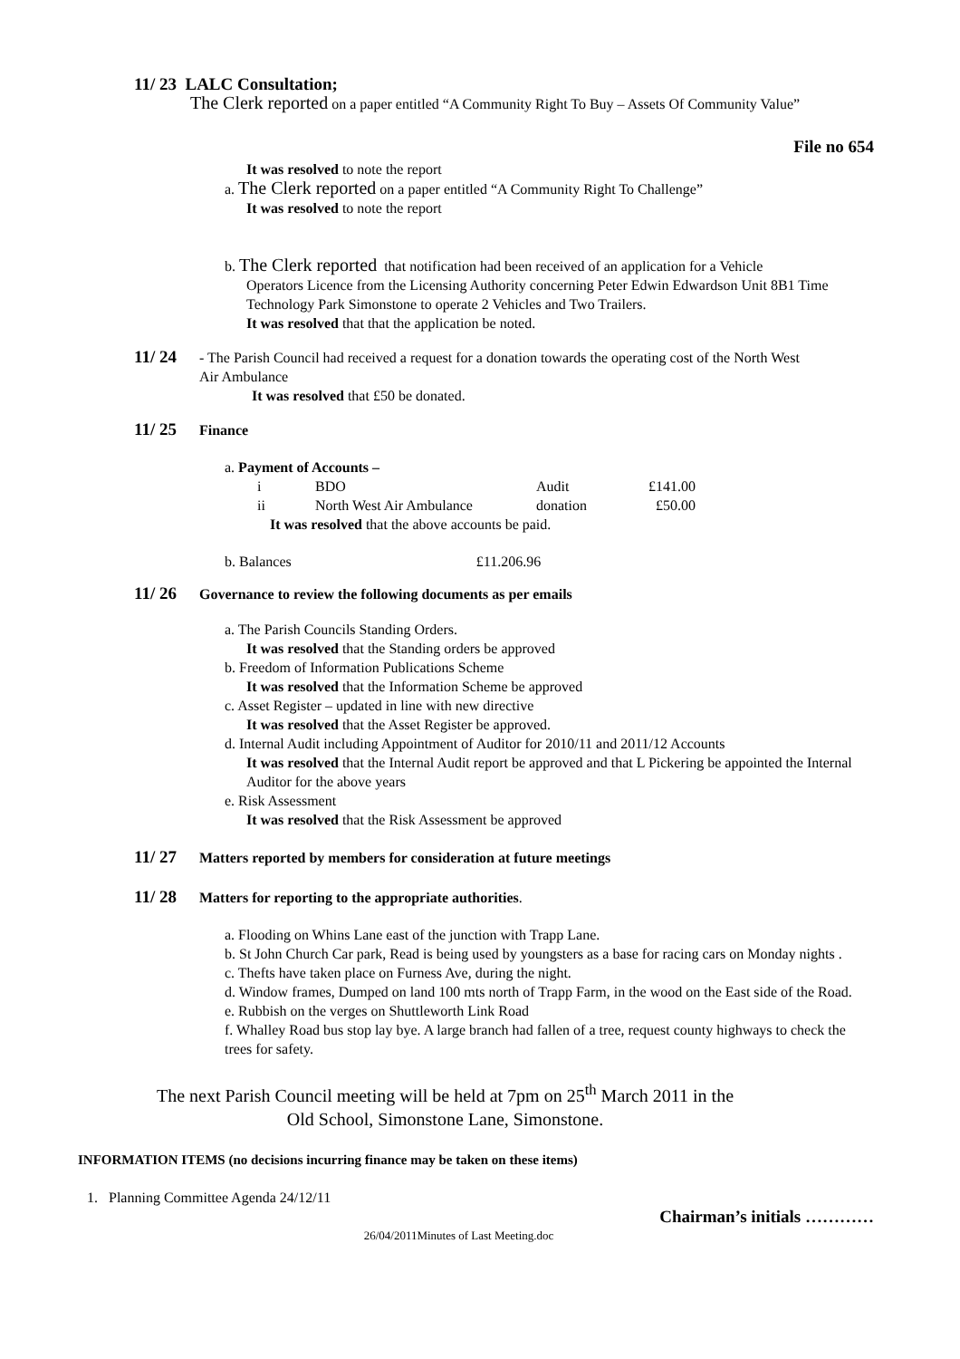11/ 23 LALC Consultation;
The Clerk reported on a paper entitled “A Community Right To Buy – Assets Of Community Value”
File no 654
It was resolved to note the report
a. The Clerk reported on a paper entitled “A Community Right To Challenge”
It was resolved to note the report
b. The Clerk reported that notification had been received of an application for a Vehicle
Operators Licence from the Licensing Authority concerning Peter Edwin Edwardson Unit 8B1 Time Technology Park Simonstone to operate 2 Vehicles and Two Trailers.
It was resolved that that the application be noted.
11/ 24 - The Parish Council had received a request for a donation towards the operating cost of the North West
Air Ambulance
It was resolved that £50 be donated.
11/ 25 Finance
a. Payment of Accounts –
| i | BDO | Audit | £141.00 |
| ii | North West Air Ambulance | donation | £50.00 |
It was resolved that the above accounts be paid.
b. Balances £11.206.96
11/ 26 Governance to review the following documents as per emails
a. The Parish Councils Standing Orders.
It was resolved that the Standing orders be approved
b. Freedom of Information Publications Scheme
It was resolved that the Information Scheme be approved
c. Asset Register – updated in line with new directive
It was resolved that the Asset Register be approved.
d. Internal Audit including Appointment of Auditor for 2010/11 and 2011/12 Accounts
It was resolved that the Internal Audit report be approved and that L Pickering be appointed the Internal Auditor for the above years
e. Risk Assessment
It was resolved that the Risk Assessment be approved
11/ 27 Matters reported by members for consideration at future meetings
11/ 28 Matters for reporting to the appropriate authorities.
a. Flooding on Whins Lane east of the junction with Trapp Lane.
b. St John Church Car park, Read is being used by youngsters as a base for racing cars on Monday nights .
c. Thefts have taken place on Furness Ave, during the night.
d. Window frames, Dumped on land 100 mts north of Trapp Farm, in the wood on the East side of the Road.
e. Rubbish on the verges on Shuttleworth Link Road
f. Whalley Road bus stop lay bye. A large branch had fallen of a tree, request county highways to check the trees for safety.
The next Parish Council meeting will be held at 7pm on 25<sup>th</sup> March 2011 in the
Old School, Simonstone Lane, Simonstone.
INFORMATION ITEMS (no decisions incurring finance may be taken on these items)
1. Planning Committee Agenda 24/12/11
Chairman’s initials …………
26/04/2011Minutes of Last Meeting.doc